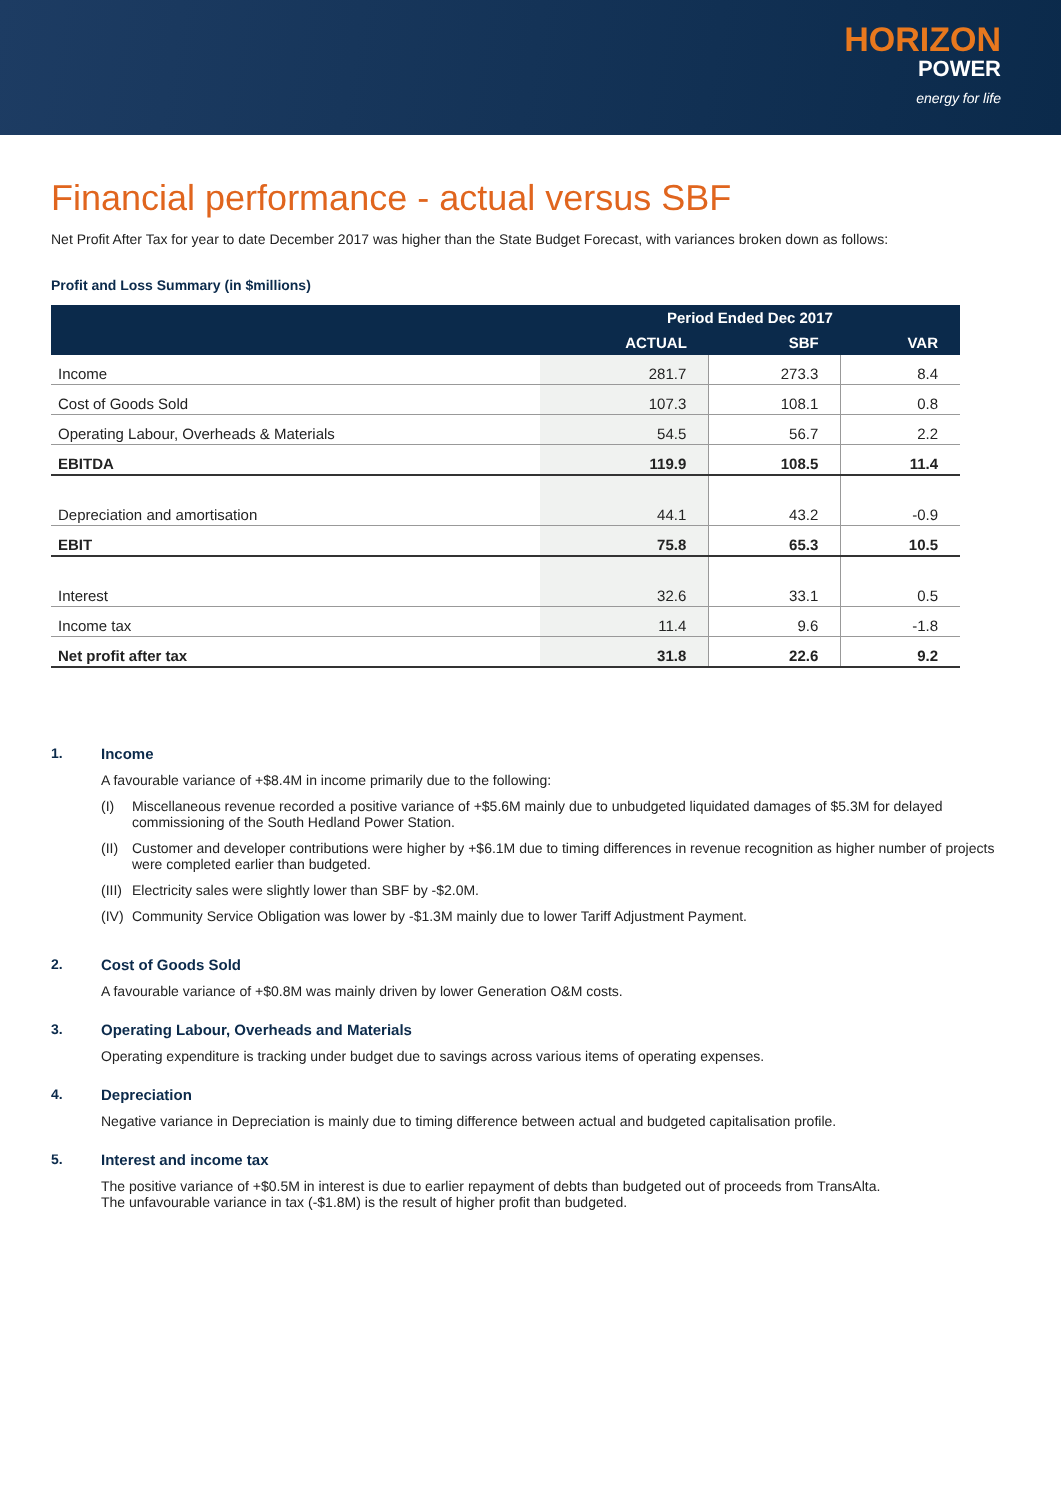HORIZON
POWER
energy for life
Financial performance - actual versus SBF
Net Profit After Tax for year to date December 2017 was higher than the State Budget Forecast, with variances broken down as follows:
Profit and Loss Summary (in $millions)
| | Period Ended Dec 2017 | | |
| --- | --- | --- | --- |
| | ACTUAL | SBF | VAR |
| Income | 281.7 | 273.3 | 8.4 |
| Cost of Goods Sold | 107.3 | 108.1 | 0.8 |
| Operating Labour, Overheads & Materials | 54.5 | 56.7 | 2.2 |
| EBITDA | 119.9 | 108.5 | 11.4 |
| Depreciation and amortisation | 44.1 | 43.2 | -0.9 |
| EBIT | 75.8 | 65.3 | 10.5 |
| Interest | 32.6 | 33.1 | 0.5 |
| Income tax | 11.4 | 9.6 | -1.8 |
| Net profit after tax | 31.8 | 22.6 | 9.2 |
1. Income
A favourable variance of +$8.4M in income primarily due to the following:
(I) Miscellaneous revenue recorded a positive variance of +$5.6M mainly due to unbudgeted liquidated damages of $5.3M for delayed commissioning of the South Hedland Power Station.
(II)
Customer and developer contributions were higher by +$6.1M due to timing differences in revenue recognition as higher number of projects were completed earlier than budgeted.
(III)
Electricity sales were slightly lower than SBF by -$2.0M.
(IV)
Community Service Obligation was lower by -$1.3M mainly due to lower Tariff Adjustment Payment.
2. Cost of Goods Sold
A favourable variance of +$0.8M was mainly driven by lower Generation O&M costs.
3. Operating Labour, Overheads and Materials
Operating expenditure is tracking under budget due to savings across various items of operating expenses.
4. Depreciation
Negative variance in Depreciation is mainly due to timing difference between actual and budgeted capitalisation profile.
5. Interest and income tax
The positive variance of +$0.5M in interest is due to earlier repayment of debts than budgeted out of proceeds from TransAlta.
The unfavourable variance in tax (-$1.8M) is the result of higher profit than budgeted.